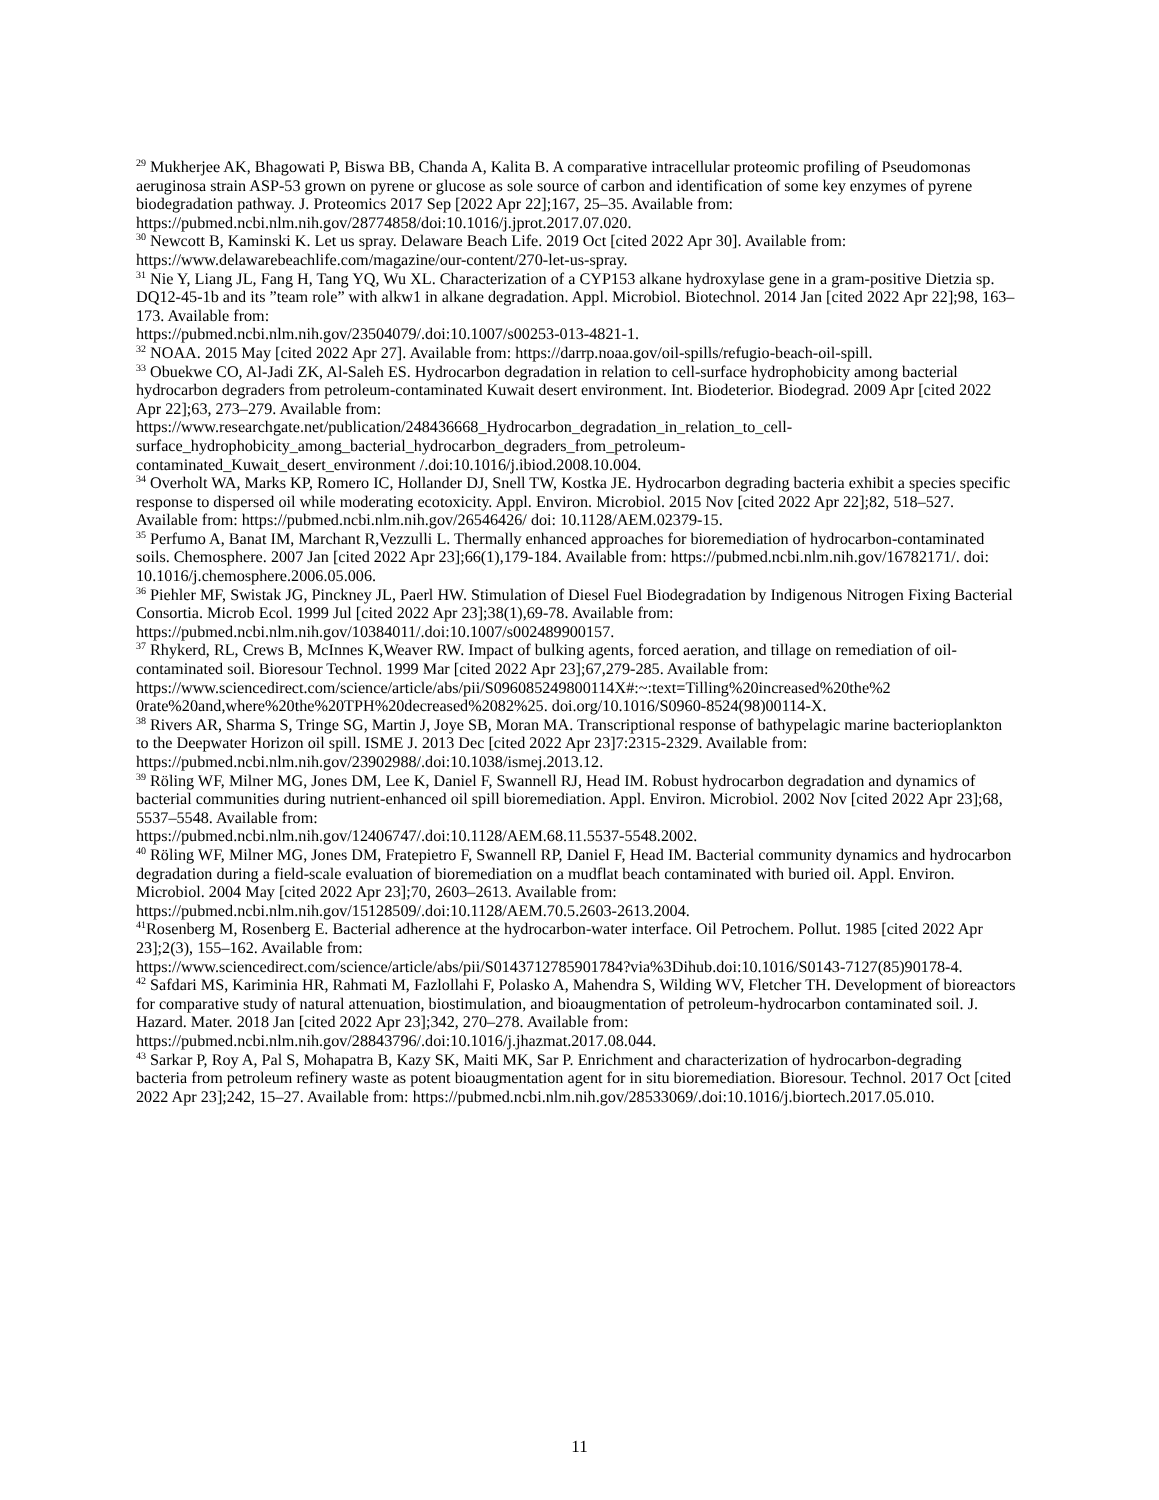<sup>29</sup> Mukherjee AK, Bhagowati P, Biswa BB, Chanda A, Kalita B. A comparative intracellular proteomic profiling of Pseudomonas aeruginosa strain ASP-53 grown on pyrene or glucose as sole source of carbon and identification of some key enzymes of pyrene biodegradation pathway. J. Proteomics 2017 Sep [2022 Apr 22];167, 25–35. Available from: https://pubmed.ncbi.nlm.nih.gov/28774858/doi:10.1016/j.jprot.2017.07.020.
<sup>30</sup> Newcott B, Kaminski K. Let us spray. Delaware Beach Life. 2019 Oct [cited 2022 Apr 30]. Available from: https://www.delawarebeachlife.com/magazine/our-content/270-let-us-spray.
<sup>31</sup> Nie Y, Liang JL, Fang H, Tang YQ, Wu XL. Characterization of a CYP153 alkane hydroxylase gene in a gram-positive Dietzia sp. DQ12-45-1b and its ”team role” with alkw1 in alkane degradation. Appl. Microbiol. Biotechnol. 2014 Jan [cited 2022 Apr 22];98, 163–173. Available from:
https://pubmed.ncbi.nlm.nih.gov/23504079/.doi:10.1007/s00253-013-4821-1.
<sup>32</sup> NOAA. 2015 May [cited 2022 Apr 27]. Available from: https://darrp.noaa.gov/oil-spills/refugio-beach-oil-spill.
<sup>33</sup> Obuekwe CO, Al-Jadi ZK, Al-Saleh ES. Hydrocarbon degradation in relation to cell-surface hydrophobicity among bacterial hydrocarbon degraders from petroleum-contaminated Kuwait desert environment. Int. Biodeterior. Biodegrad. 2009 Apr [cited 2022 Apr 22];63, 273–279. Available from:
https://www.researchgate.net/publication/248436668_Hydrocarbon_degradation_in_relation_to_cell-
surface_hydrophobicity_among_bacterial_hydrocarbon_degraders_from_petroleum-
contaminated_Kuwait_desert_environment /.doi:10.1016/j.ibiod.2008.10.004.
<sup>34</sup> Overholt WA, Marks KP, Romero IC, Hollander DJ, Snell TW, Kostka JE. Hydrocarbon degrading bacteria exhibit a species specific response to dispersed oil while moderating ecotoxicity. Appl. Environ. Microbiol. 2015 Nov [cited 2022 Apr 22];82, 518–527. Available from: https://pubmed.ncbi.nlm.nih.gov/26546426/ doi: 10.1128/AEM.02379-15.
<sup>35</sup> Perfumo A, Banat IM, Marchant R,Vezzulli L. Thermally enhanced approaches for bioremediation of hydrocarbon-contaminated soils. Chemosphere. 2007 Jan [cited 2022 Apr 23];66(1),179-184. Available from: https://pubmed.ncbi.nlm.nih.gov/16782171/. doi: 10.1016/j.chemosphere.2006.05.006.
<sup>36</sup> Piehler MF, Swistak JG, Pinckney JL, Paerl HW. Stimulation of Diesel Fuel Biodegradation by Indigenous Nitrogen Fixing Bacterial Consortia. Microb Ecol. 1999 Jul [cited 2022 Apr 23];38(1),69-78. Available from: https://pubmed.ncbi.nlm.nih.gov/10384011/.doi:10.1007/s002489900157.
<sup>37</sup> Rhykerd, RL, Crews B, McInnes K,Weaver RW. Impact of bulking agents, forced aeration, and tillage on remediation of oil-contaminated soil. Bioresour Technol. 1999 Mar [cited 2022 Apr 23];67,279-285. Available from:
https://www.sciencedirect.com/science/article/abs/pii/S096085249800114X#:~:text=Tilling%20increased%20the%2 0rate%20and,where%20the%20TPH%20decreased%2082%25. doi.org/10.1016/S0960-8524(98)00114-X.
<sup>38</sup> Rivers AR, Sharma S, Tringe SG, Martin J, Joye SB, Moran MA. Transcriptional response of bathypelagic marine bacterioplankton to the Deepwater Horizon oil spill. ISME J. 2013 Dec [cited 2022 Apr 23]7:2315-2329. Available from: https://pubmed.ncbi.nlm.nih.gov/23902988/.doi:10.1038/ismej.2013.12.
<sup>39</sup> Röling WF, Milner MG, Jones DM, Lee K, Daniel F, Swannell RJ, Head IM. Robust hydrocarbon degradation and dynamics of bacterial communities during nutrient-enhanced oil spill bioremediation. Appl. Environ. Microbiol. 2002 Nov [cited 2022 Apr 23];68, 5537–5548. Available from:
https://pubmed.ncbi.nlm.nih.gov/12406747/.doi:10.1128/AEM.68.11.5537-5548.2002.
<sup>40</sup> Röling WF, Milner MG, Jones DM, Fratepietro F, Swannell RP, Daniel F, Head IM. Bacterial community dynamics and hydrocarbon degradation during a field-scale evaluation of bioremediation on a mudflat beach contaminated with buried oil. Appl. Environ. Microbiol. 2004 May [cited 2022 Apr 23];70, 2603–2613. Available from: https://pubmed.ncbi.nlm.nih.gov/15128509/.doi:10.1128/AEM.70.5.2603-2613.2004.
<sup>41</sup> Rosenberg M, Rosenberg E. Bacterial adherence at the hydrocarbon-water interface. Oil Petrochem. Pollut. 1985 [cited 2022 Apr 23];2(3), 155–162. Available from:
https://www.sciencedirect.com/science/article/abs/pii/S0143712785901784?via%3Dihub.doi:10.1016/S0143-7127(85)90178-4.
<sup>42</sup> Safdari MS, Kariminia HR, Rahmati M, Fazlollahi F, Polasko A, Mahendra S, Wilding WV, Fletcher TH. Development of bioreactors for comparative study of natural attenuation, biostimulation, and bioaugmentation of petroleum-hydrocarbon contaminated soil. J. Hazard. Mater. 2018 Jan [cited 2022 Apr 23];342, 270–278. Available from: https://pubmed.ncbi.nlm.nih.gov/28843796/.doi:10.1016/j.jhazmat.2017.08.044.
<sup>43</sup> Sarkar P, Roy A, Pal S, Mohapatra B, Kazy SK, Maiti MK, Sar P. Enrichment and characterization of hydrocarbon-degrading bacteria from petroleum refinery waste as potent bioaugmentation agent for in situ bioremediation. Bioresour. Technol. 2017 Oct [cited 2022 Apr 23];242, 15–27. Available from: https://pubmed.ncbi.nlm.nih.gov/28533069/.doi:10.1016/j.biortech.2017.05.010.
11